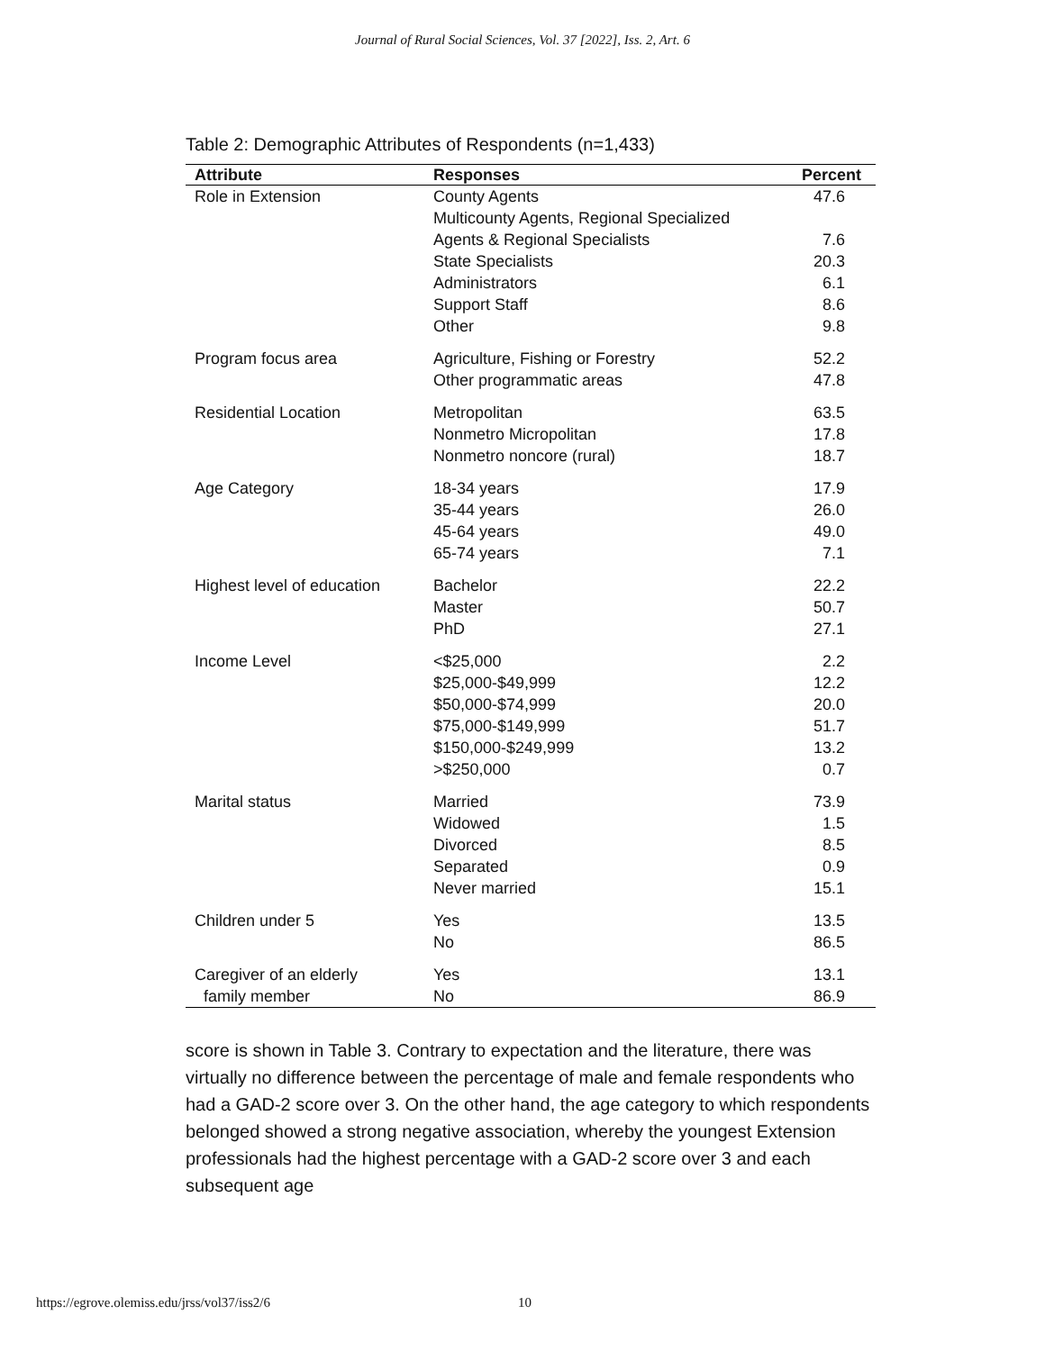Journal of Rural Social Sciences, Vol. 37 [2022], Iss. 2, Art. 6
Table 2: Demographic Attributes of Respondents (n=1,433)
| Attribute | Responses | Percent |
| --- | --- | --- |
| Role in Extension | County Agents | 47.6 |
| | Multicounty Agents, Regional Specialized Agents & Regional Specialists | 7.6 |
| | State Specialists | 20.3 |
| | Administrators | 6.1 |
| | Support Staff | 8.6 |
| | Other | 9.8 |
| Program focus area | Agriculture, Fishing or Forestry Other programmatic areas | 52.2 47.8 |
| Residential Location | Metropolitan Nonmetro Micropolitan Nonmetro noncore (rural) | 63.5 17.8 18.7 |
| Age Category | 18-34 years 35-44 years 45-64 years 65-74 years | 17.9 26.0 49.0 7.1 |
| Highest level of education | Bachelor Master PhD | 22.2 50.7 27.1 |
| Income Level | <$25,000 $25,000-$49,999 $50,000-$74,999 $75,000-$149,999 $150,000-$249,999 >$250,000 | 2.2 12.2 20.0 51.7 13.2 0.7 |
| Marital status | Married Widowed Divorced Separated Never married | 73.9 1.5 8.5 0.9 15.1 |
| Children under 5 | Yes No | 13.5 86.5 |
| Caregiver of an elderly family member | Yes No | 13.1 86.9 |
score is shown in Table 3. Contrary to expectation and the literature, there was virtually no difference between the percentage of male and female respondents who had a GAD-2 score over 3. On the other hand, the age category to which respondents belonged showed a strong negative association, whereby the youngest Extension professionals had the highest percentage with a GAD-2 score over 3 and each subsequent age
https://egrove.olemiss.edu/jrss/vol37/iss2/6 10